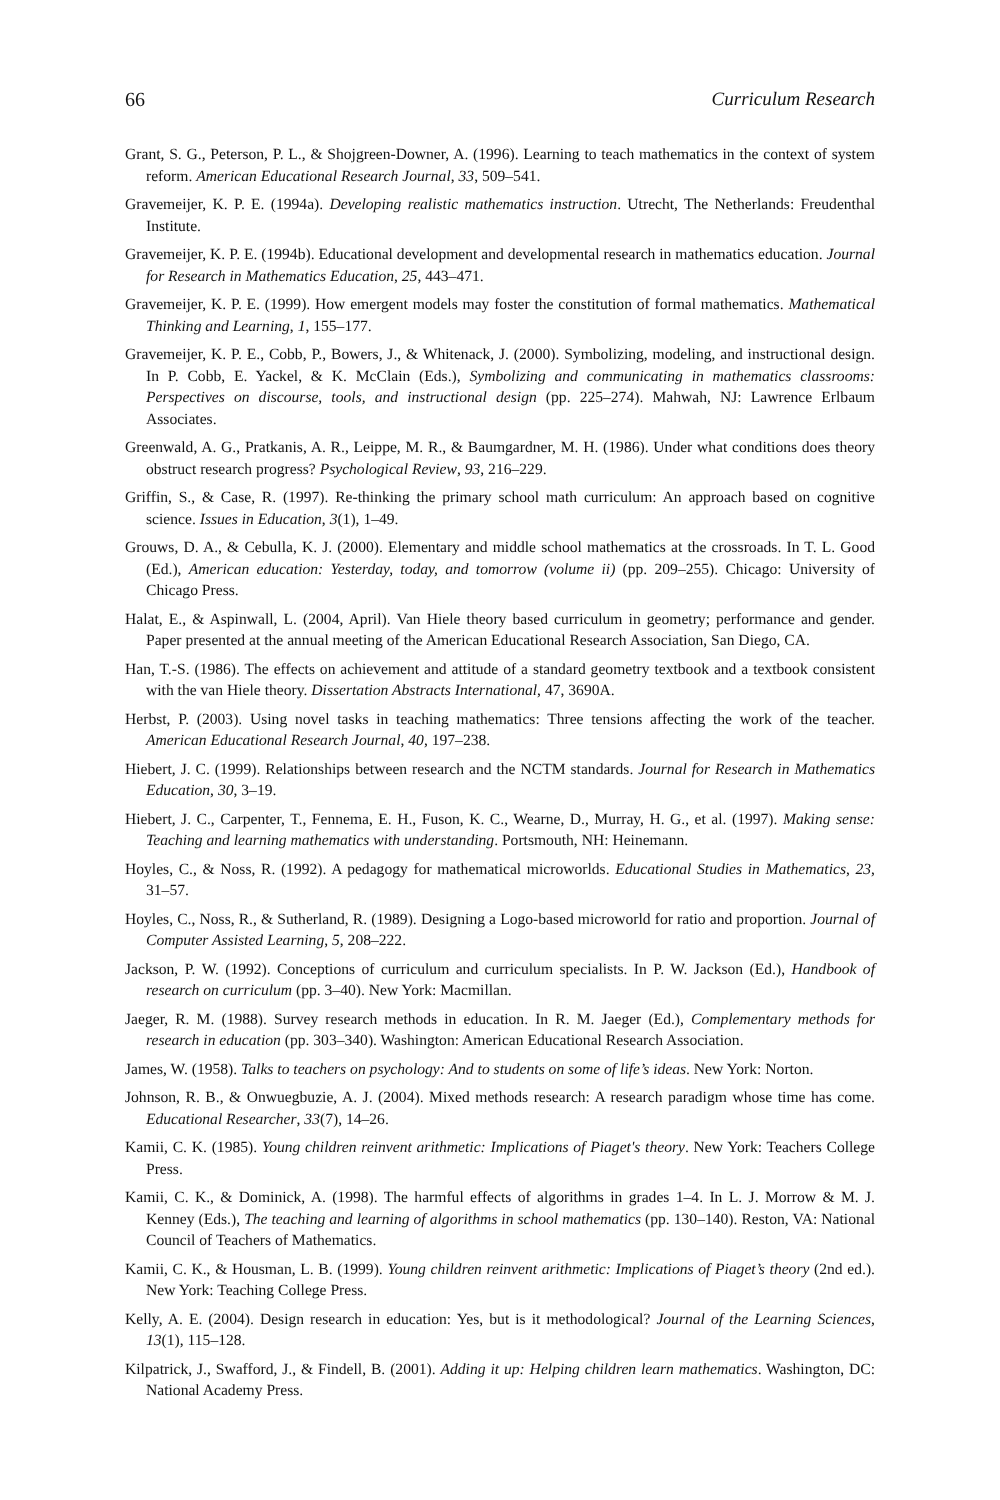66 Curriculum Research
Grant, S. G., Peterson, P. L., & Shojgreen-Downer, A. (1996). Learning to teach mathematics in the context of system reform. American Educational Research Journal, 33, 509–541.
Gravemeijer, K. P. E. (1994a). Developing realistic mathematics instruction. Utrecht, The Netherlands: Freudenthal Institute.
Gravemeijer, K. P. E. (1994b). Educational development and developmental research in mathematics education. Journal for Research in Mathematics Education, 25, 443–471.
Gravemeijer, K. P. E. (1999). How emergent models may foster the constitution of formal mathematics. Mathematical Thinking and Learning, 1, 155–177.
Gravemeijer, K. P. E., Cobb, P., Bowers, J., & Whitenack, J. (2000). Symbolizing, modeling, and instructional design. In P. Cobb, E. Yackel, & K. McClain (Eds.), Symbolizing and communicating in mathematics classrooms: Perspectives on discourse, tools, and instructional design (pp. 225–274). Mahwah, NJ: Lawrence Erlbaum Associates.
Greenwald, A. G., Pratkanis, A. R., Leippe, M. R., & Baumgardner, M. H. (1986). Under what conditions does theory obstruct research progress? Psychological Review, 93, 216–229.
Griffin, S., & Case, R. (1997). Re-thinking the primary school math curriculum: An approach based on cognitive science. Issues in Education, 3(1), 1–49.
Grouws, D. A., & Cebulla, K. J. (2000). Elementary and middle school mathematics at the crossroads. In T. L. Good (Ed.), American education: Yesterday, today, and tomorrow (volume ii) (pp. 209–255). Chicago: University of Chicago Press.
Halat, E., & Aspinwall, L. (2004, April). Van Hiele theory based curriculum in geometry; performance and gender. Paper presented at the annual meeting of the American Educational Research Association, San Diego, CA.
Han, T.-S. (1986). The effects on achievement and attitude of a standard geometry textbook and a textbook consistent with the van Hiele theory. Dissertation Abstracts International, 47, 3690A.
Herbst, P. (2003). Using novel tasks in teaching mathematics: Three tensions affecting the work of the teacher. American Educational Research Journal, 40, 197–238.
Hiebert, J. C. (1999). Relationships between research and the NCTM standards. Journal for Research in Mathematics Education, 30, 3–19.
Hiebert, J. C., Carpenter, T., Fennema, E. H., Fuson, K. C., Wearne, D., Murray, H. G., et al. (1997). Making sense: Teaching and learning mathematics with understanding. Portsmouth, NH: Heinemann.
Hoyles, C., & Noss, R. (1992). A pedagogy for mathematical microworlds. Educational Studies in Mathematics, 23, 31–57.
Hoyles, C., Noss, R., & Sutherland, R. (1989). Designing a Logo-based microworld for ratio and proportion. Journal of Computer Assisted Learning, 5, 208–222.
Jackson, P. W. (1992). Conceptions of curriculum and curriculum specialists. In P. W. Jackson (Ed.), Handbook of research on curriculum (pp. 3–40). New York: Macmillan.
Jaeger, R. M. (1988). Survey research methods in education. In R. M. Jaeger (Ed.), Complementary methods for research in education (pp. 303–340). Washington: American Educational Research Association.
James, W. (1958). Talks to teachers on psychology: And to students on some of life’s ideas. New York: Norton.
Johnson, R. B., & Onwuegbuzie, A. J. (2004). Mixed methods research: A research paradigm whose time has come. Educational Researcher, 33(7), 14–26.
Kamii, C. K. (1985). Young children reinvent arithmetic: Implications of Piaget's theory. New York: Teachers College Press.
Kamii, C. K., & Dominick, A. (1998). The harmful effects of algorithms in grades 1–4. In L. J. Morrow & M. J. Kenney (Eds.), The teaching and learning of algorithms in school mathematics (pp. 130–140). Reston, VA: National Council of Teachers of Mathematics.
Kamii, C. K., & Housman, L. B. (1999). Young children reinvent arithmetic: Implications of Piaget’s theory (2nd ed.). New York: Teaching College Press.
Kelly, A. E. (2004). Design research in education: Yes, but is it methodological? Journal of the Learning Sciences, 13(1), 115–128.
Kilpatrick, J., Swafford, J., & Findell, B. (2001). Adding it up: Helping children learn mathematics. Washington, DC: National Academy Press.